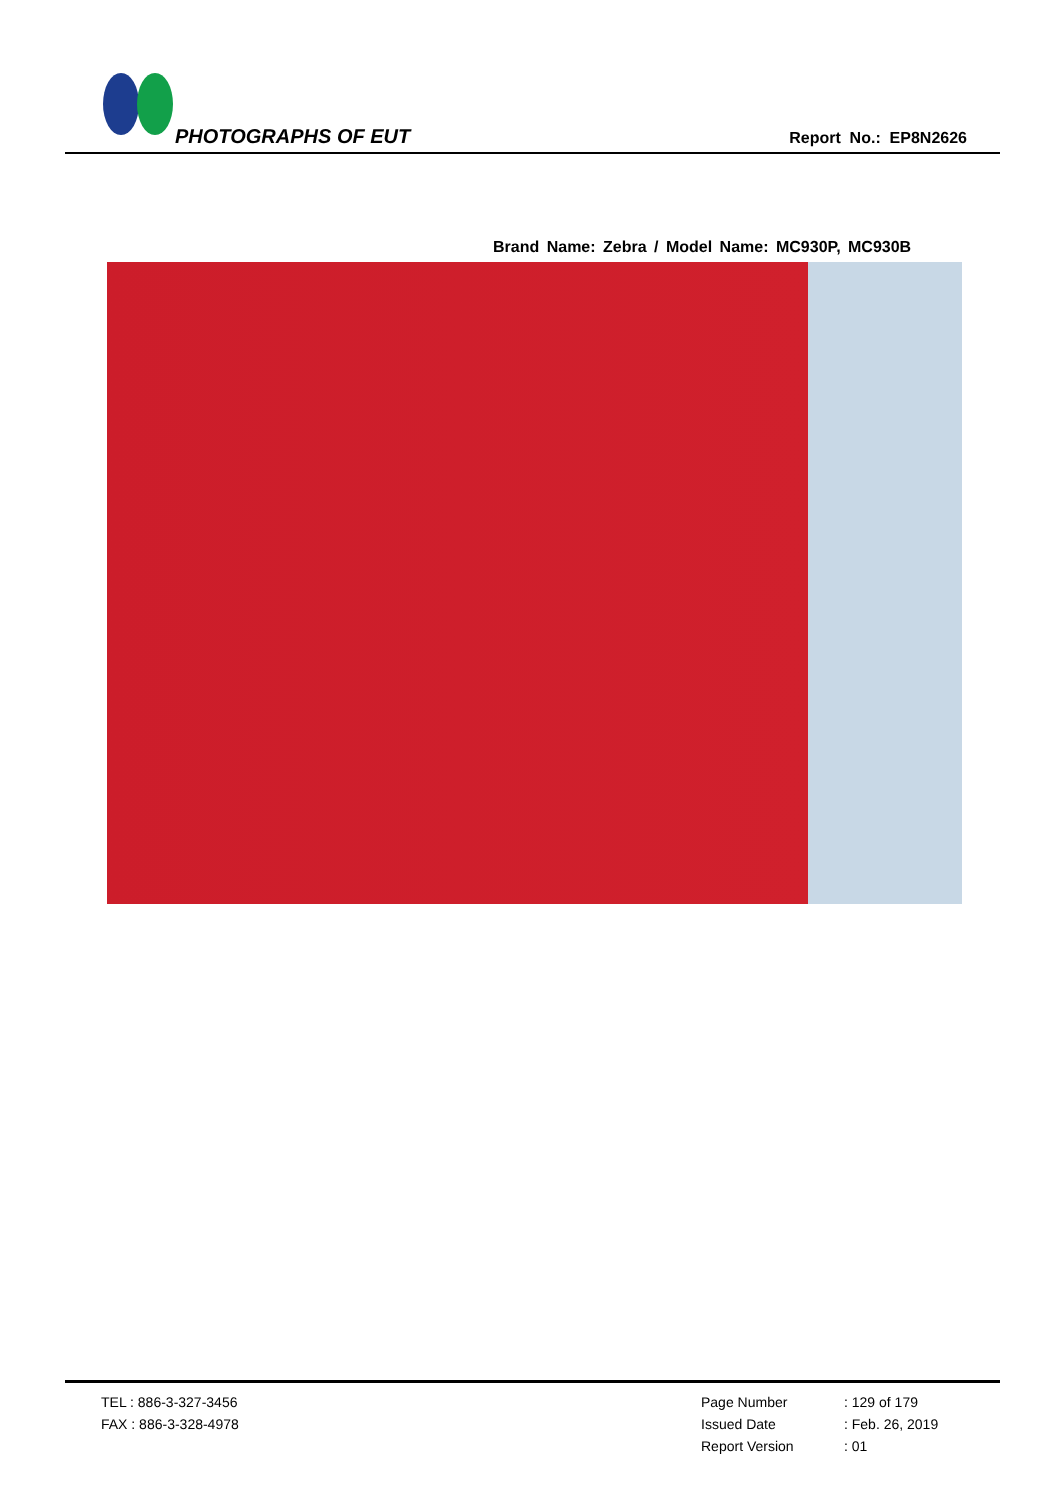PHOTOGRAPHS OF EUT Report No.: EP8N2626
Brand Name: Zebra / Model Name: MC930P, MC930B
TEL : 886-3-327-3456
FAX : 886-3-328-4978
Page Number: 129 of 179
Issued Date: Feb. 26, 2019
Report Version: 01